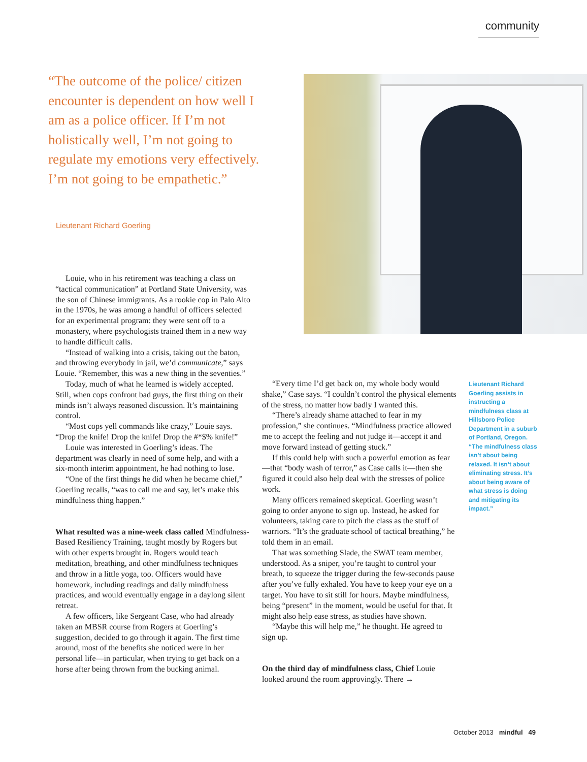community
“The outcome of the police/ citizen encounter is dependent on how well I am as a police officer. If I’m not holistically well, I’m not going to regulate my emotions very effectively. I’m not going to be empathetic.”
Lieutenant Richard Goerling
Louie, who in his retirement was teaching a class on “tactical communication” at Portland State University, was the son of Chinese immigrants. As a rookie cop in Palo Alto in the 1970s, he was among a handful of officers selected for an experimental program: they were sent off to a monastery, where psychologists trained them in a new way to handle difficult calls.
“Instead of walking into a crisis, taking out the baton, and throwing everybody in jail, we’d communicate,” says Louie. “Remember, this was a new thing in the seventies.”
Today, much of what he learned is widely accepted. Still, when cops confront bad guys, the first thing on their minds isn’t always reasoned discussion. It’s maintaining control.
“Most cops yell commands like crazy,” Louie says. “Drop the knife! Drop the knife! Drop the #*$% knife!”
Louie was interested in Goerling’s ideas. The department was clearly in need of some help, and with a six-month interim appointment, he had nothing to lose.
“One of the first things he did when he became chief,” Goerling recalls, “was to call me and say, let’s make this mindfulness thing happen.”
What resulted was a nine-week class called Mindfulness-Based Resiliency Training, taught mostly by Rogers but with other experts brought in. Rogers would teach meditation, breathing, and other mindfulness techniques and throw in a little yoga, too. Officers would have homework, including readings and daily mindfulness practices, and would eventually engage in a daylong silent retreat.
A few officers, like Sergeant Case, who had already taken an MBSR course from Rogers at Goerling’s suggestion, decided to go through it again. The first time around, most of the benefits she noticed were in her personal life—in particular, when trying to get back on a horse after being thrown from the bucking animal.
“Every time I’d get back on, my whole body would shake,” Case says. “I couldn’t control the physical elements of the stress, no matter how badly I wanted this.
“There’s already shame attached to fear in my profession,” she continues. “Mindfulness practice allowed me to accept the feeling and not judge it—accept it and move forward instead of getting stuck.”
If this could help with such a powerful emotion as fear—that “body wash of terror,” as Case calls it—then she figured it could also help deal with the stresses of police work.
Many officers remained skeptical. Goerling wasn’t going to order anyone to sign up. Instead, he asked for volunteers, taking care to pitch the class as the stuff of warriors. “It’s the graduate school of tactical breathing,” he told them in an email.
That was something Slade, the SWAT team member, understood. As a sniper, you’re taught to control your breath, to squeeze the trigger during the few-seconds pause after you’ve fully exhaled. You have to keep your eye on a target. You have to sit still for hours. Maybe mindfulness, being “present” in the moment, would be useful for that. It might also help ease stress, as studies have shown.
“Maybe this will help me,” he thought. He agreed to sign up.
On the third day of mindfulness class, Chief Louie looked around the room approvingly. There →
Lieutenant Richard Goerling assists in instructing a mindfulness class at Hillsboro Police Department in a suburb of Portland, Oregon. “The mindfulness class isn’t about being relaxed. It isn’t about eliminating stress. It’s about being aware of what stress is doing and mitigating its impact.”
October 2013 mindful 49